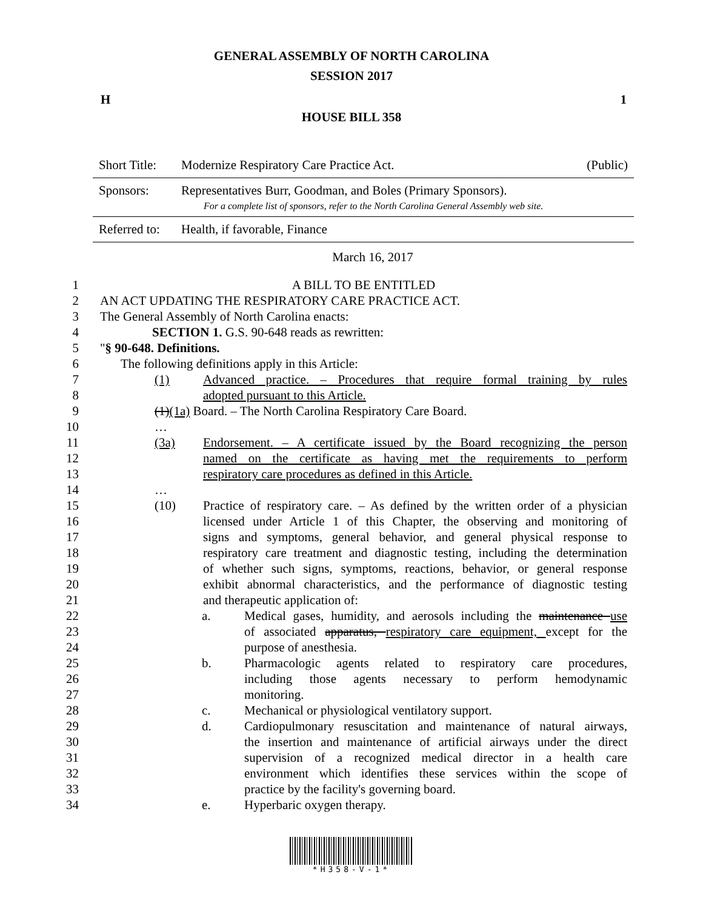GENERAL ASSEMBLY OF NORTH CAROLINA
SESSION 2017
H 1
HOUSE BILL 358
Short Title: Modernize Respiratory Care Practice Act. (Public)
Sponsors: Representatives Burr, Goodman, and Boles (Primary Sponsors).
For a complete list of sponsors, refer to the North Carolina General Assembly web site.
Referred to: Health, if favorable, Finance
March 16, 2017
1 A BILL TO BE ENTITLED
2 AN ACT UPDATING THE RESPIRATORY CARE PRACTICE ACT.
3 The General Assembly of North Carolina enacts:
4 SECTION 1. G.S. 90-648 reads as rewritten:
5 "§ 90-648. Definitions.
6 The following definitions apply in this Article:
7 (1) Advanced practice. – Procedures that require formal training by rules
8 adopted pursuant to this Article.
9 (1)(1a) Board. – The North Carolina Respiratory Care Board.
10 …
11 (3a) Endorsement. – A certificate issued by the Board recognizing the person
12 named on the certificate as having met the requirements to perform
13 respiratory care procedures as defined in this Article.
14 …
15 (10) Practice of respiratory care. – As defined by the written order of a physician
16 licensed under Article 1 of this Chapter, the observing and monitoring of
17 signs and symptoms, general behavior, and general physical response to
18 respiratory care treatment and diagnostic testing, including the determination
19 of whether such signs, symptoms, reactions, behavior, or general response
20 exhibit abnormal characteristics, and the performance of diagnostic testing
21 and therapeutic application of:
22 a. Medical gases, humidity, and aerosols including the maintenance use
23 of associated apparatus, respiratory care equipment, except for the
24 purpose of anesthesia.
25 b. Pharmacologic agents related to respiratory care procedures,
26 including those agents necessary to perform hemodynamic
27 monitoring.
28 c. Mechanical or physiological ventilatory support.
29 d. Cardiopulmonary resuscitation and maintenance of natural airways,
30 the insertion and maintenance of artificial airways under the direct
31 supervision of a recognized medical director in a health care
32 environment which identifies these services within the scope of
33 practice by the facility's governing board.
34 e. Hyperbaric oxygen therapy.
*H358-V-1*